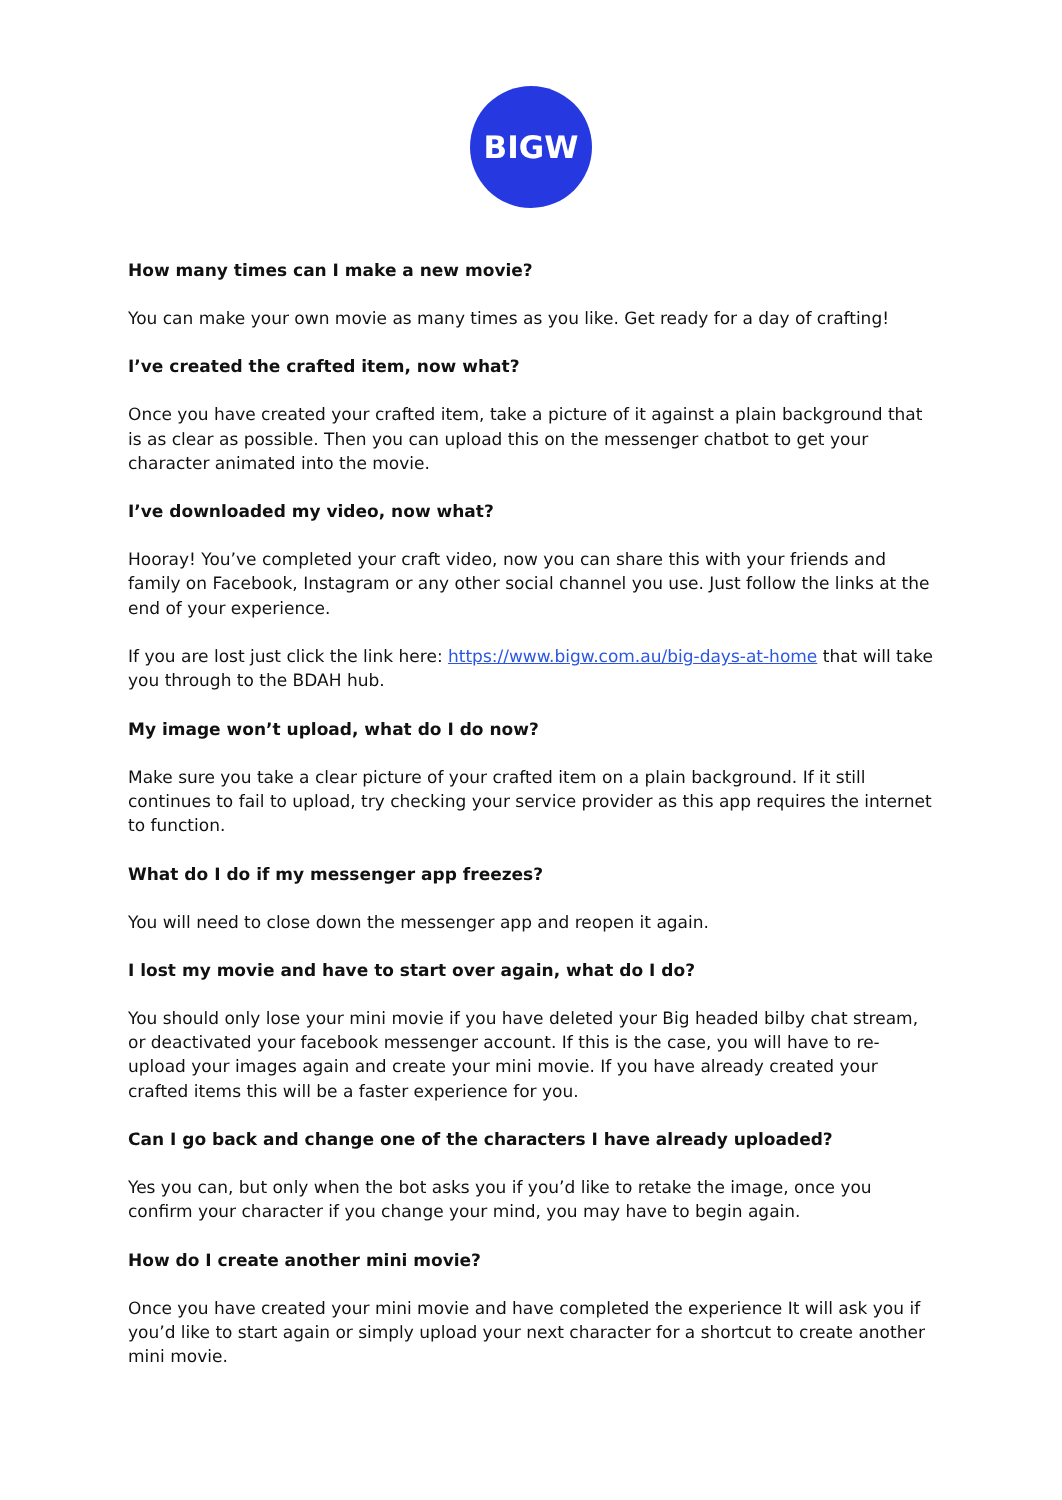BIGW
How many times can I make a new movie?
You can make your own movie as many times as you like. Get ready for a day of crafting!
I’ve created the crafted item, now what?
Once you have created your crafted item, take a picture of it against a plain background that is as clear as possible. Then you can upload this on the messenger chatbot to get your character animated into the movie.
I’ve downloaded my video, now what?
Hooray! You’ve completed your craft video, now you can share this with your friends and family on Facebook, Instagram or any other social channel you use. Just follow the links at the end of your experience.
If you are lost just click the link here: https://www.bigw.com.au/big-days-at-home that will take you through to the BDAH hub.
My image won’t upload, what do I do now?
Make sure you take a clear picture of your crafted item on a plain background. If it still continues to fail to upload, try checking your service provider as this app requires the internet to function.
What do I do if my messenger app freezes?
You will need to close down the messenger app and reopen it again.
I lost my movie and have to start over again, what do I do?
You should only lose your mini movie if you have deleted your Big headed bilby chat stream, or deactivated your facebook messenger account. If this is the case, you will have to re-upload your images again and create your mini movie. If you have already created your crafted items this will be a faster experience for you.
Can I go back and change one of the characters I have already uploaded?
Yes you can, but only when the bot asks you if you’d like to retake the image, once you confirm your character if you change your mind, you may have to begin again.
How do I create another mini movie?
Once you have created your mini movie and have completed the experience It will ask you if you’d like to start again or simply upload your next character for a shortcut to create another mini movie.